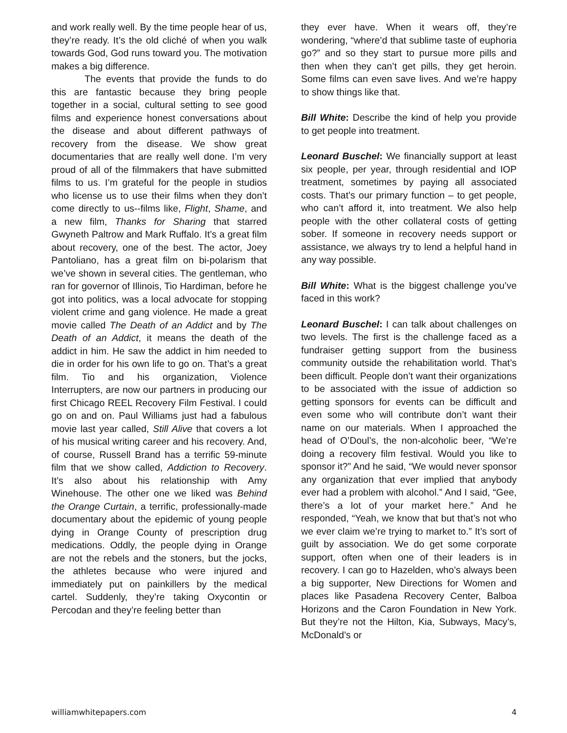and work really well. By the time people hear of us, they’re ready. It’s the old cliché of when you walk towards God, God runs toward you. The motivation makes a big difference.
The events that provide the funds to do this are fantastic because they bring people together in a social, cultural setting to see good films and experience honest conversations about the disease and about different pathways of recovery from the disease. We show great documentaries that are really well done. I’m very proud of all of the filmmakers that have submitted films to us. I’m grateful for the people in studios who license us to use their films when they don’t come directly to us--films like, Flight, Shame, and a new film, Thanks for Sharing that starred Gwyneth Paltrow and Mark Ruffalo. It’s a great film about recovery, one of the best. The actor, Joey Pantoliano, has a great film on bi-polarism that we’ve shown in several cities. The gentleman, who ran for governor of Illinois, Tio Hardiman, before he got into politics, was a local advocate for stopping violent crime and gang violence. He made a great movie called The Death of an Addict and by The Death of an Addict, it means the death of the addict in him. He saw the addict in him needed to die in order for his own life to go on. That’s a great film. Tio and his organization, Violence Interrupters, are now our partners in producing our first Chicago REEL Recovery Film Festival. I could go on and on. Paul Williams just had a fabulous movie last year called, Still Alive that covers a lot of his musical writing career and his recovery. And, of course, Russell Brand has a terrific 59-minute film that we show called, Addiction to Recovery. It’s also about his relationship with Amy Winehouse. The other one we liked was Behind the Orange Curtain, a terrific, professionally-made documentary about the epidemic of young people dying in Orange County of prescription drug medications. Oddly, the people dying in Orange are not the rebels and the stoners, but the jocks, the athletes because who were injured and immediately put on painkillers by the medical cartel. Suddenly, they’re taking Oxycontin or Percodan and they’re feeling better than
they ever have. When it wears off, they’re wondering, “where’d that sublime taste of euphoria go?” and so they start to pursue more pills and then when they can’t get pills, they get heroin. Some films can even save lives. And we’re happy to show things like that.
Bill White: Describe the kind of help you provide to get people into treatment.
Leonard Buschel: We financially support at least six people, per year, through residential and IOP treatment, sometimes by paying all associated costs. That’s our primary function – to get people, who can’t afford it, into treatment. We also help people with the other collateral costs of getting sober. If someone in recovery needs support or assistance, we always try to lend a helpful hand in any way possible.
Bill White: What is the biggest challenge you’ve faced in this work?
Leonard Buschel: I can talk about challenges on two levels. The first is the challenge faced as a fundraiser getting support from the business community outside the rehabilitation world. That’s been difficult. People don’t want their organizations to be associated with the issue of addiction so getting sponsors for events can be difficult and even some who will contribute don’t want their name on our materials. When I approached the head of O’Doul’s, the non-alcoholic beer, “We’re doing a recovery film festival. Would you like to sponsor it?” And he said, “We would never sponsor any organization that ever implied that anybody ever had a problem with alcohol.” And I said, “Gee, there’s a lot of your market here.” And he responded, “Yeah, we know that but that’s not who we ever claim we’re trying to market to.” It’s sort of guilt by association. We do get some corporate support, often when one of their leaders is in recovery. I can go to Hazelden, who’s always been a big supporter, New Directions for Women and places like Pasadena Recovery Center, Balboa Horizons and the Caron Foundation in New York. But they’re not the Hilton, Kia, Subways, Macy’s, McDonald’s or
williamwhitepapers.com 4